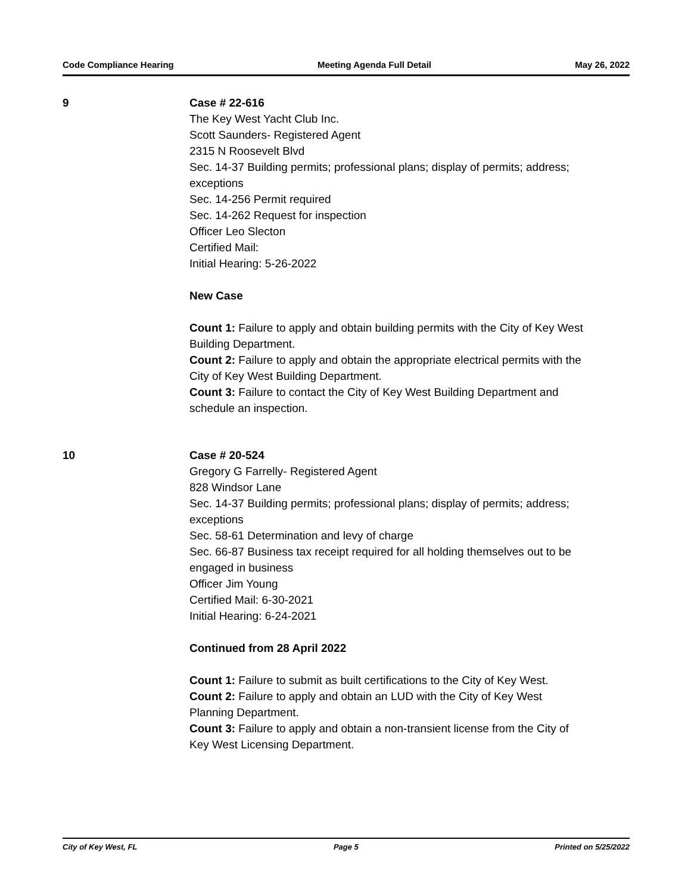Code Compliance Hearing Meeting Agenda Full Detail May 26, 2022
9 Case # 22-616
The Key West Yacht Club Inc.
Scott Saunders- Registered Agent
2315 N Roosevelt Blvd
Sec. 14-37 Building permits; professional plans; display of permits; address; exceptions
Sec. 14-256 Permit required
Sec. 14-262 Request for inspection
Officer Leo Slecton
Certified Mail:
Initial Hearing: 5-26-2022
New Case
Count 1: Failure to apply and obtain building permits with the City of Key West Building Department.
Count 2: Failure to apply and obtain the appropriate electrical permits with the City of Key West Building Department.
Count 3: Failure to contact the City of Key West Building Department and schedule an inspection.
10 Case # 20-524
Gregory G Farrelly- Registered Agent
828 Windsor Lane
Sec. 14-37 Building permits; professional plans; display of permits; address; exceptions
Sec. 58-61 Determination and levy of charge
Sec. 66-87 Business tax receipt required for all holding themselves out to be engaged in business
Officer Jim Young
Certified Mail: 6-30-2021
Initial Hearing: 6-24-2021
Continued from 28 April 2022
Count 1: Failure to submit as built certifications to the City of Key West.
Count 2: Failure to apply and obtain an LUD with the City of Key West Planning Department.
Count 3: Failure to apply and obtain a non-transient license from the City of Key West Licensing Department.
City of Key West, FL Page 5 Printed on 5/25/2022